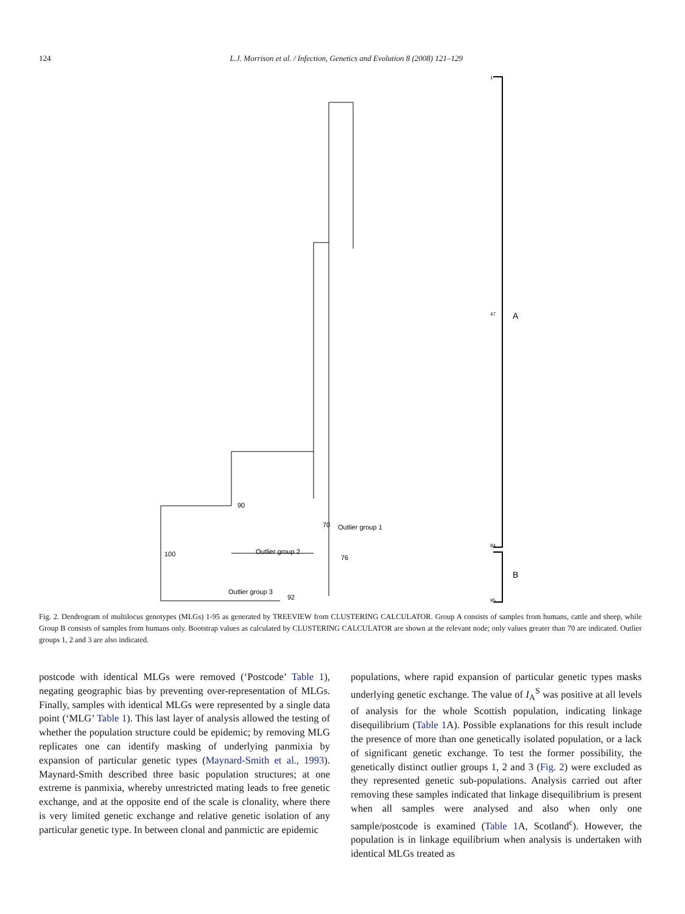124 L.J. Morrison et al. / Infection, Genetics and Evolution 8 (2008) 121–129
1
47
84
95
90
100
70
Outlier group 1
Outlier group 2
76
Outlier group 3
92
A
B
Fig. 2. Dendrogram of multilocus genotypes (MLGs) 1-95 as generated by TREEVIEW from CLUSTERING CALCULATOR. Group A consists of samples from humans, cattle and sheep, while Group B consists of samples from humans only. Bootstrap values as calculated by CLUSTERING CALCULATOR are shown at the relevant node; only values greater than 70 are indicated. Outlier groups 1, 2 and 3 are also indicated.
postcode with identical MLGs were removed (‘Postcode’ Table 1), negating geographic bias by preventing over-representation of MLGs. Finally, samples with identical MLGs were represented by a single data point (‘MLG’ Table 1). This last layer of analysis allowed the testing of whether the population structure could be epidemic; by removing MLG replicates one can identify masking of underlying panmixia by expansion of particular genetic types (Maynard-Smith et al., 1993). Maynard-Smith described three basic population structures; at one extreme is panmixia, whereby unrestricted mating leads to free genetic exchange, and at the opposite end of the scale is clonality, where there is very limited genetic exchange and relative genetic isolation of any particular genetic type. In between clonal and panmictic are epidemic
populations, where rapid expansion of particular genetic types masks underlying genetic exchange. The value of I<sub>A</sub><sup>S</sup> was positive at all levels of analysis for the whole Scottish population, indicating linkage disequilibrium (Table 1 A). Possible explanations for this result include the presence of more than one genetically isolated population, or a lack of significant genetic exchange. To test the former possibility, the genetically distinct outlier groups 1, 2 and 3 (Fig. 2) were excluded as they represented genetic sub-populations. Analysis carried out after removing these samples indicated that linkage disequilibrium is present when all samples were analysed and also when only one sample/postcode is examined (Table 1 A, Scotland<sup>c</sup>). However, the population is in linkage equilibrium when analysis is undertaken with identical MLGs treated as